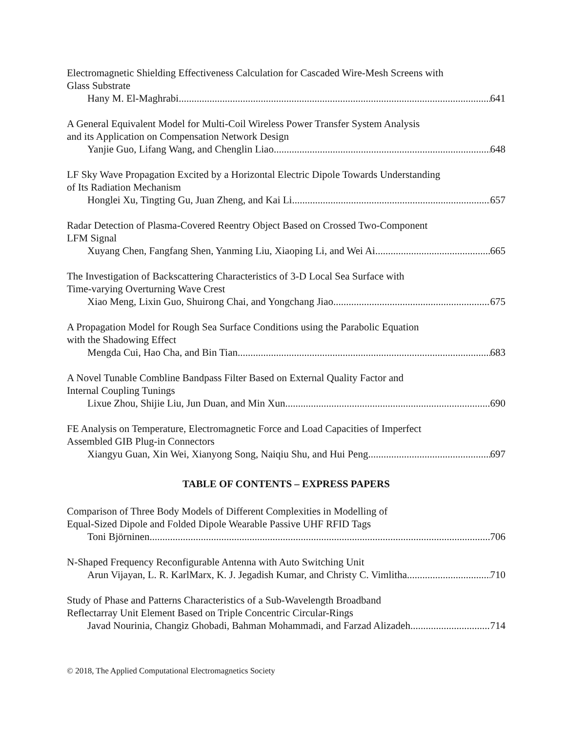Electromagnetic Shielding Effectiveness Calculation for Cascaded Wire-Mesh Screens with
Glass Substrate
Hany M. El-Maghrabi 641
A General Equivalent Model for Multi-Coil Wireless Power Transfer System Analysis
and its Application on Compensation Network Design
Yanjie Guo, Lifang Wang, and Chenglin Liao 648
LF Sky Wave Propagation Excited by a Horizontal Electric Dipole Towards Understanding
of Its Radiation Mechanism
Honglei Xu, Tingting Gu, Juan Zheng, and Kai Li 657
Radar Detection of Plasma-Covered Reentry Object Based on Crossed Two-Component
LFM Signal
Xuyang Chen, Fangfang Shen, Yanming Liu, Xiaoping Li, and Wei Ai 665
The Investigation of Backscattering Characteristics of 3-D Local Sea Surface with
Time-varying Overturning Wave Crest
Xiao Meng, Lixin Guo, Shuirong Chai, and Yongchang Jiao 675
A Propagation Model for Rough Sea Surface Conditions using the Parabolic Equation
with the Shadowing Effect
Mengda Cui, Hao Cha, and Bin Tian 683
A Novel Tunable Combline Bandpass Filter Based on External Quality Factor and
Internal Coupling Tunings
Lixue Zhou, Shijie Liu, Jun Duan, and Min Xun 690
FE Analysis on Temperature, Electromagnetic Force and Load Capacities of Imperfect
Assembled GIB Plug-in Connectors
Xiangyu Guan, Xin Wei, Xianyong Song, Naiqiu Shu, and Hui Peng 697
TABLE OF CONTENTS – EXPRESS PAPERS
Comparison of Three Body Models of Different Complexities in Modelling of
Equal-Sized Dipole and Folded Dipole Wearable Passive UHF RFID Tags
Toni Björninen 706
N-Shaped Frequency Reconfigurable Antenna with Auto Switching Unit
Arun Vijayan, L. R. KarlMarx, K. J. Jegadish Kumar, and Christy C. Vimlitha 710
Study of Phase and Patterns Characteristics of a Sub-Wavelength Broadband
Reflectarray Unit Element Based on Triple Concentric Circular-Rings
Javad Nourinia, Changiz Ghobadi, Bahman Mohammadi, and Farzad Alizadeh 714
© 2018, The Applied Computational Electromagnetics Society